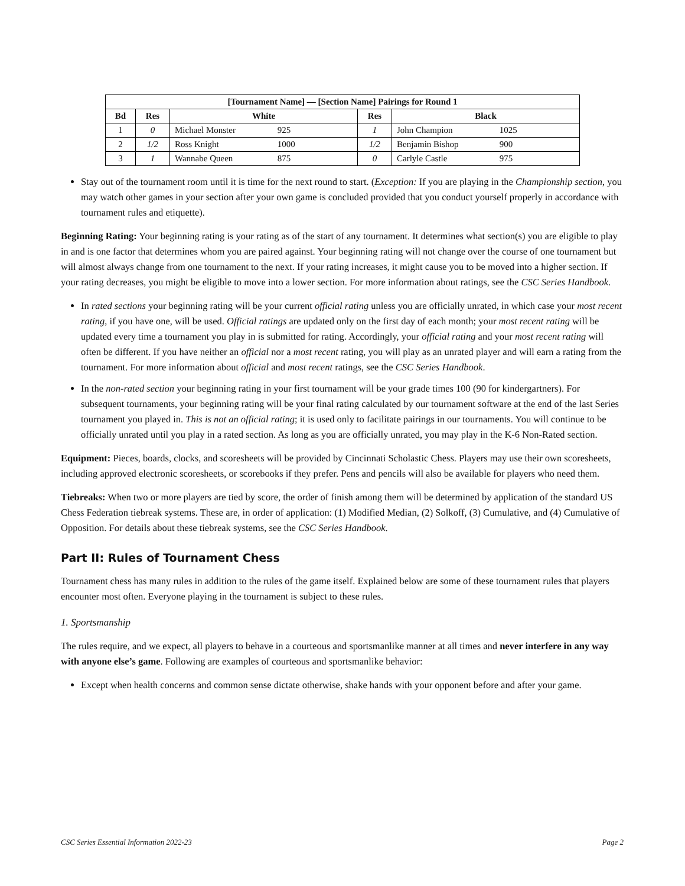| [Tournament Name] — [Section Name] Pairings for Round 1 | | | | |
| --- | --- | --- | --- | --- |
| Bd | Res | White | Res | Black |
| 1 | 0 | Michael Monster 925 | 1 | John Champion 1025 |
| 2 | 1/2 | Ross Knight 1000 | 1/2 | Benjamin Bishop 900 |
| 3 | 1 | Wannabe Queen 875 | 0 | Carlyle Castle 975 |
Stay out of the tournament room until it is time for the next round to start. (Exception: If you are playing in the Championship section, you may watch other games in your section after your own game is concluded provided that you conduct yourself properly in accordance with tournament rules and etiquette).
Beginning Rating: Your beginning rating is your rating as of the start of any tournament. It determines what section(s) you are eligible to play in and is one factor that determines whom you are paired against. Your beginning rating will not change over the course of one tournament but will almost always change from one tournament to the next. If your rating increases, it might cause you to be moved into a higher section. If your rating decreases, you might be eligible to move into a lower section. For more information about ratings, see the CSC Series Handbook.
In rated sections your beginning rating will be your current official rating unless you are officially unrated, in which case your most recent rating, if you have one, will be used. Official ratings are updated only on the first day of each month; your most recent rating will be updated every time a tournament you play in is submitted for rating. Accordingly, your official rating and your most recent rating will often be different. If you have neither an official nor a most recent rating, you will play as an unrated player and will earn a rating from the tournament. For more information about official and most recent ratings, see the CSC Series Handbook.
In the non-rated section your beginning rating in your first tournament will be your grade times 100 (90 for kindergartners). For subsequent tournaments, your beginning rating will be your final rating calculated by our tournament software at the end of the last Series tournament you played in. This is not an official rating; it is used only to facilitate pairings in our tournaments. You will continue to be officially unrated until you play in a rated section. As long as you are officially unrated, you may play in the K-6 Non-Rated section.
Equipment: Pieces, boards, clocks, and scoresheets will be provided by Cincinnati Scholastic Chess. Players may use their own scoresheets, including approved electronic scoresheets, or scorebooks if they prefer. Pens and pencils will also be available for players who need them.
Tiebreaks: When two or more players are tied by score, the order of finish among them will be determined by application of the standard US Chess Federation tiebreak systems. These are, in order of application: (1) Modified Median, (2) Solkoff, (3) Cumulative, and (4) Cumulative of Opposition. For details about these tiebreak systems, see the CSC Series Handbook.
Part II: Rules of Tournament Chess
Tournament chess has many rules in addition to the rules of the game itself. Explained below are some of these tournament rules that players encounter most often. Everyone playing in the tournament is subject to these rules.
1. Sportsmanship
The rules require, and we expect, all players to behave in a courteous and sportsmanlike manner at all times and never interfere in any way with anyone else’s game. Following are examples of courteous and sportsmanlike behavior:
Except when health concerns and common sense dictate otherwise, shake hands with your opponent before and after your game.
CSC Series Essential Information 2022-23 Page 2